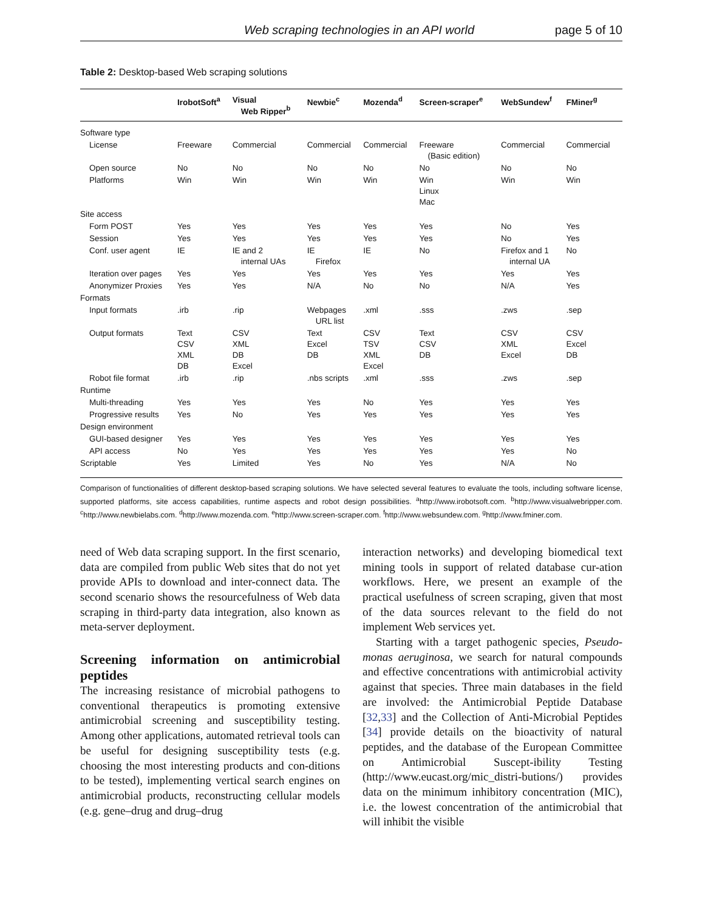Web scraping technologies in an API world page 5 of 10
Table 2: Desktop-based Web scraping solutions
| | IrobotSoft<sup>a</sup> | Visual Web Ripper<sup>b</sup> | Newbie<sup>c</sup> | Mozenda<sup>d</sup> | Screen-scraper<sup>e</sup> | WebSundew<sup>f</sup> | FMiner<sup>g</sup> |
| --- | --- | --- | --- | --- | --- | --- | --- |
| Software type | | | | | | | |
| License | Freeware | Commercial | Commercial | Commercial | Freeware (Basic edition) | Commercial | Commercial |
| Open source | No | No | No | No | No | No | No |
| Platforms | Win | Win | Win | Win | Win Linux Mac | Win | Win |
| Site access | | | | | | | |
| Form POST | Yes | Yes | Yes | Yes | Yes | No | Yes |
| Session | Yes | Yes | Yes | Yes | Yes | No | Yes |
| Conf. user agent | IE | IE and 2 internal UAs | IE Firefox | IE | No | Firefox and 1 internal UA | No |
| Iteration over pages | Yes | Yes | Yes | Yes | Yes | Yes | Yes |
| Anonymizer Proxies | Yes | Yes | N/A | No | No | N/A | Yes |
| Formats | | | | | | | |
| Input formats | .irb | .rip | Webpages URL list | .xml | .sss | .zws | .sep |
| Output formats | Text CSV XML DB | CSV XML DB Excel | Text Excel DB | CSV TSV XML Excel | Text CSV DB | CSV XML Excel | CSV Excel DB |
| Robot file format | .irb | .rip | .nbs scripts | .xml | .sss | .zws | .sep |
| Runtime | | | | | | | |
| Multi-threading | Yes | Yes | Yes | No | Yes | Yes | Yes |
| Progressive results | Yes | No | Yes | Yes | Yes | Yes | Yes |
| Design environment | | | | | | | |
| GUI-based designer | Yes | Yes | Yes | Yes | Yes | Yes | Yes |
| API access | No | Yes | Yes | Yes | Yes | Yes | No |
| Scriptable | Yes | Limited | Yes | No | Yes | N/A | No |
Comparison of functionalities of different desktop-based scraping solutions. We have selected several features to evaluate the tools, including software license, supported platforms, site access capabilities, runtime aspects and robot design possibilities. <sup>a</sup>http://www.irobotsoft.com. <sup>b</sup>http://www.visualwebripper.com. <sup>c</sup>http://www.newbielabs.com. <sup>d</sup>http://www.mozenda.com. <sup>e</sup>http://www.screen-scraper.com. <sup>f</sup>http://www.websundew.com. <sup>g</sup>http://www.fminer.com.
need of Web data scraping support. In the first scenario, data are compiled from public Web sites that do not yet provide APIs to download and inter-connect data. The second scenario shows the resourcefulness of Web data scraping in third-party data integration, also known as meta-server deployment.
Screening information on antimicrobial peptides
The increasing resistance of microbial pathogens to conventional therapeutics is promoting extensive antimicrobial screening and susceptibility testing. Among other applications, automated retrieval tools can be useful for designing susceptibility tests (e.g. choosing the most interesting products and con-ditions to be tested), implementing vertical search engines on antimicrobial products, reconstructing cellular models (e.g. gene–drug and drug–drug
interaction networks) and developing biomedical text mining tools in support of related database cur-ation workflows. Here, we present an example of the practical usefulness of screen scraping, given that most of the data sources relevant to the field do not implement Web services yet.
Starting with a target pathogenic species, Pseudo-monas aeruginosa, we search for natural compounds and effective concentrations with antimicrobial activity against that species. Three main databases in the field are involved: the Antimicrobial Peptide Database [32,33] and the Collection of Anti-Microbial Peptides [34] provide details on the bioactivity of natural peptides, and the database of the European Committee on Antimicrobial Suscept-ibility Testing (http://www.eucast.org/mic_distri-butions/) provides data on the minimum inhibitory concentration (MIC), i.e. the lowest concentration of the antimicrobial that will inhibit the visible